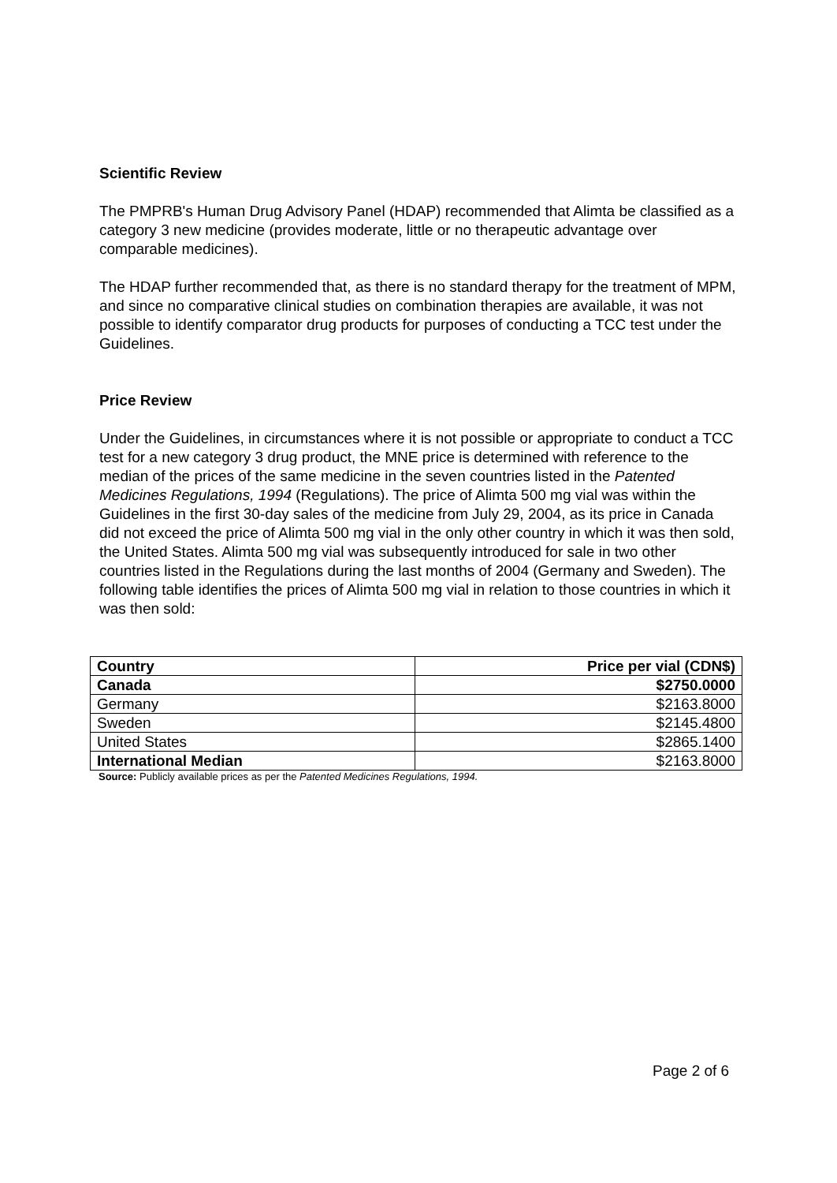Scientific Review
The PMPRB's Human Drug Advisory Panel (HDAP) recommended that Alimta be classified as a category 3 new medicine (provides moderate, little or no therapeutic advantage over comparable medicines).
The HDAP further recommended that, as there is no standard therapy for the treatment of MPM, and since no comparative clinical studies on combination therapies are available, it was not possible to identify comparator drug products for purposes of conducting a TCC test under the Guidelines.
Price Review
Under the Guidelines, in circumstances where it is not possible or appropriate to conduct a TCC test for a new category 3 drug product, the MNE price is determined with reference to the median of the prices of the same medicine in the seven countries listed in the Patented Medicines Regulations, 1994 (Regulations). The price of Alimta 500 mg vial was within the Guidelines in the first 30-day sales of the medicine from July 29, 2004, as its price in Canada did not exceed the price of Alimta 500 mg vial in the only other country in which it was then sold, the United States. Alimta 500 mg vial was subsequently introduced for sale in two other countries listed in the Regulations during the last months of 2004 (Germany and Sweden). The following table identifies the prices of Alimta 500 mg vial in relation to those countries in which it was then sold:
| Country | Price per vial (CDN$) |
| --- | --- |
| Canada | $2750.0000 |
| Germany | $2163.8000 |
| Sweden | $2145.4800 |
| United States | $2865.1400 |
| International Median | $2163.8000 |
Source: Publicly available prices as per the Patented Medicines Regulations, 1994.
Page 2 of 6